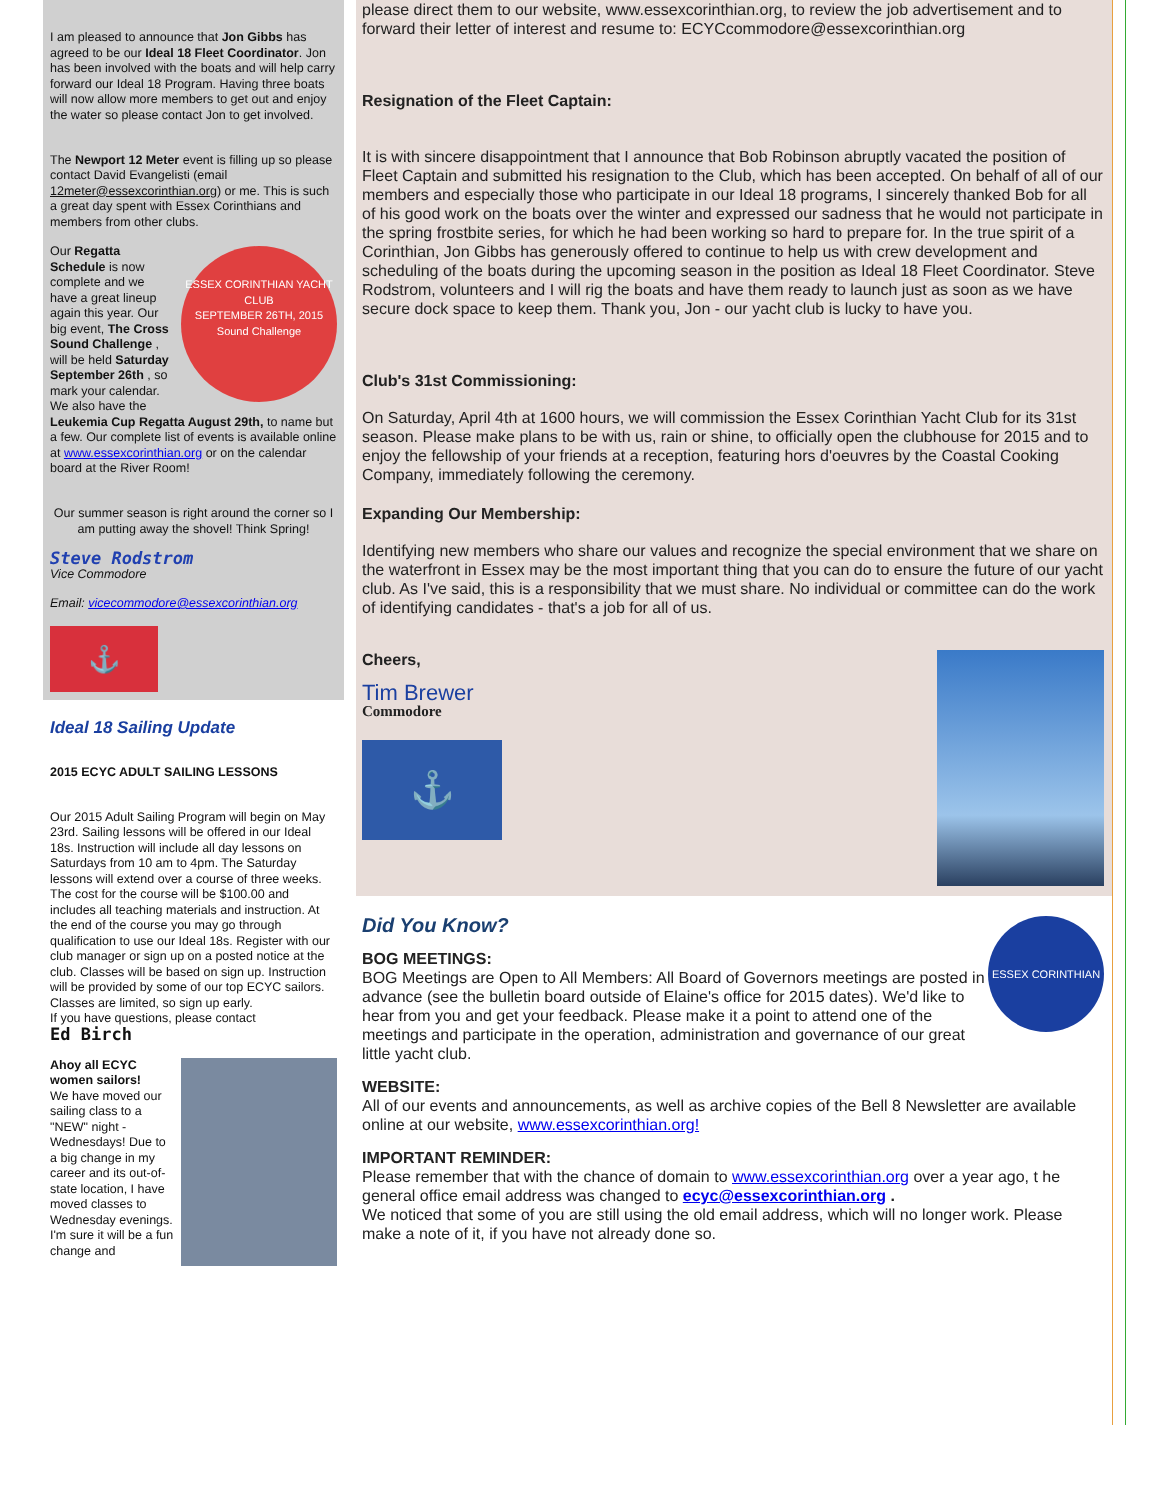I am pleased to announce that Jon Gibbs has agreed to be our Ideal 18 Fleet Coordinator. Jon has been involved with the boats and will help carry forward our Ideal 18 Program. Having three boats will now allow more members to get out and enjoy the water so please contact Jon to get involved.
The Newport 12 Meter event is filling up so please contact David Evangelisti (email 12meter@essexcorinthian.org) or me. This is such a great day spent with Essex Corinthians and members from other clubs.
ESSEX CORINTHIAN YACHT CLUB
SEPTEMBER 26TH, 2015
Sound Challenge
Our Regatta Schedule is now complete and we have a great lineup again this year. Our big event, The Cross Sound Challenge , will be held Saturday September 26th , so mark your calendar. We also have the Leukemia Cup Regatta August 29th, to name but a few. Our complete list of events is available online at www.essexcorinthian.org or on the calendar board at the River Room!
Our summer season is right around the corner so I am putting away the shovel! Think Spring!
Steve Rodstrom
Vice Commodore
Email: vicecommodore@essexcorinthian.org
⚓
Ideal 18 Sailing Update
2015 ECYC ADULT SAILING LESSONS
Our 2015 Adult Sailing Program will begin on May 23rd. Sailing lessons will be offered in our Ideal 18s. Instruction will include all day lessons on Saturdays from 10 am to 4pm. The Saturday lessons will extend over a course of three weeks. The cost for the course will be $100.00 and includes all teaching materials and instruction. At the end of the course you may go through qualification to use our Ideal 18s. Register with our club manager or sign up on a posted notice at the club. Classes will be based on sign up. Instruction will be provided by some of our top ECYC sailors. Classes are limited, so sign up early.
If you have questions, please contact
Ed Birch
Ahoy all ECYC women sailors!
We have moved our sailing class to a "NEW" night - Wednesdays! Due to a big change in my career and its out-of-state location, I have moved classes to Wednesday evenings. I'm sure it will be a fun change and
please direct them to our website, www.essexcorinthian.org, to review the job advertisement and to forward their letter of interest and resume to: ECYCcommodore@essexcorinthian.org
Resignation of the Fleet Captain:
It is with sincere disappointment that I announce that Bob Robinson abruptly vacated the position of Fleet Captain and submitted his resignation to the Club, which has been accepted. On behalf of all of our members and especially those who participate in our Ideal 18 programs, I sincerely thanked Bob for all of his good work on the boats over the winter and expressed our sadness that he would not participate in the spring frostbite series, for which he had been working so hard to prepare for. In the true spirit of a Corinthian, Jon Gibbs has generously offered to continue to help us with crew development and scheduling of the boats during the upcoming season in the position as Ideal 18 Fleet Coordinator. Steve Rodstrom, volunteers and I will rig the boats and have them ready to launch just as soon as we have secure dock space to keep them. Thank you, Jon - our yacht club is lucky to have you.
Club's 31st Commissioning:
On Saturday, April 4th at 1600 hours, we will commission the Essex Corinthian Yacht Club for its 31st season. Please make plans to be with us, rain or shine, to officially open the clubhouse for 2015 and to enjoy the fellowship of your friends at a reception, featuring hors d'oeuvres by the Coastal Cooking Company, immediately following the ceremony.
Expanding Our Membership:
Identifying new members who share our values and recognize the special environment that we share on the waterfront in Essex may be the most important thing that you can do to ensure the future of our yacht club. As I've said, this is a responsibility that we must share. No individual or committee can do the work of identifying candidates - that's a job for all of us.
Cheers,
Tim Brewer
Commodore
⚓
ESSEX CORINTHIAN
Did You Know?
BOG MEETINGS:
BOG Meetings are Open to All Members: All Board of Governors meetings are posted in advance (see the bulletin board outside of Elaine's office for 2015 dates). We'd like to hear from you and get your feedback. Please make it a point to attend one of the meetings and participate in the operation, administration and governance of our great little yacht club.
WEBSITE:
All of our events and announcements, as well as archive copies of the Bell 8 Newsletter are available online at our website, www.essexcorinthian.org!
IMPORTANT REMINDER:
Please remember that with the chance of domain to www.essexcorinthian.org over a year ago, t he general office email address was changed to ecyc@essexcorinthian.org .
We noticed that some of you are still using the old email address, which will no longer work. Please make a note of it, if you have not already done so.